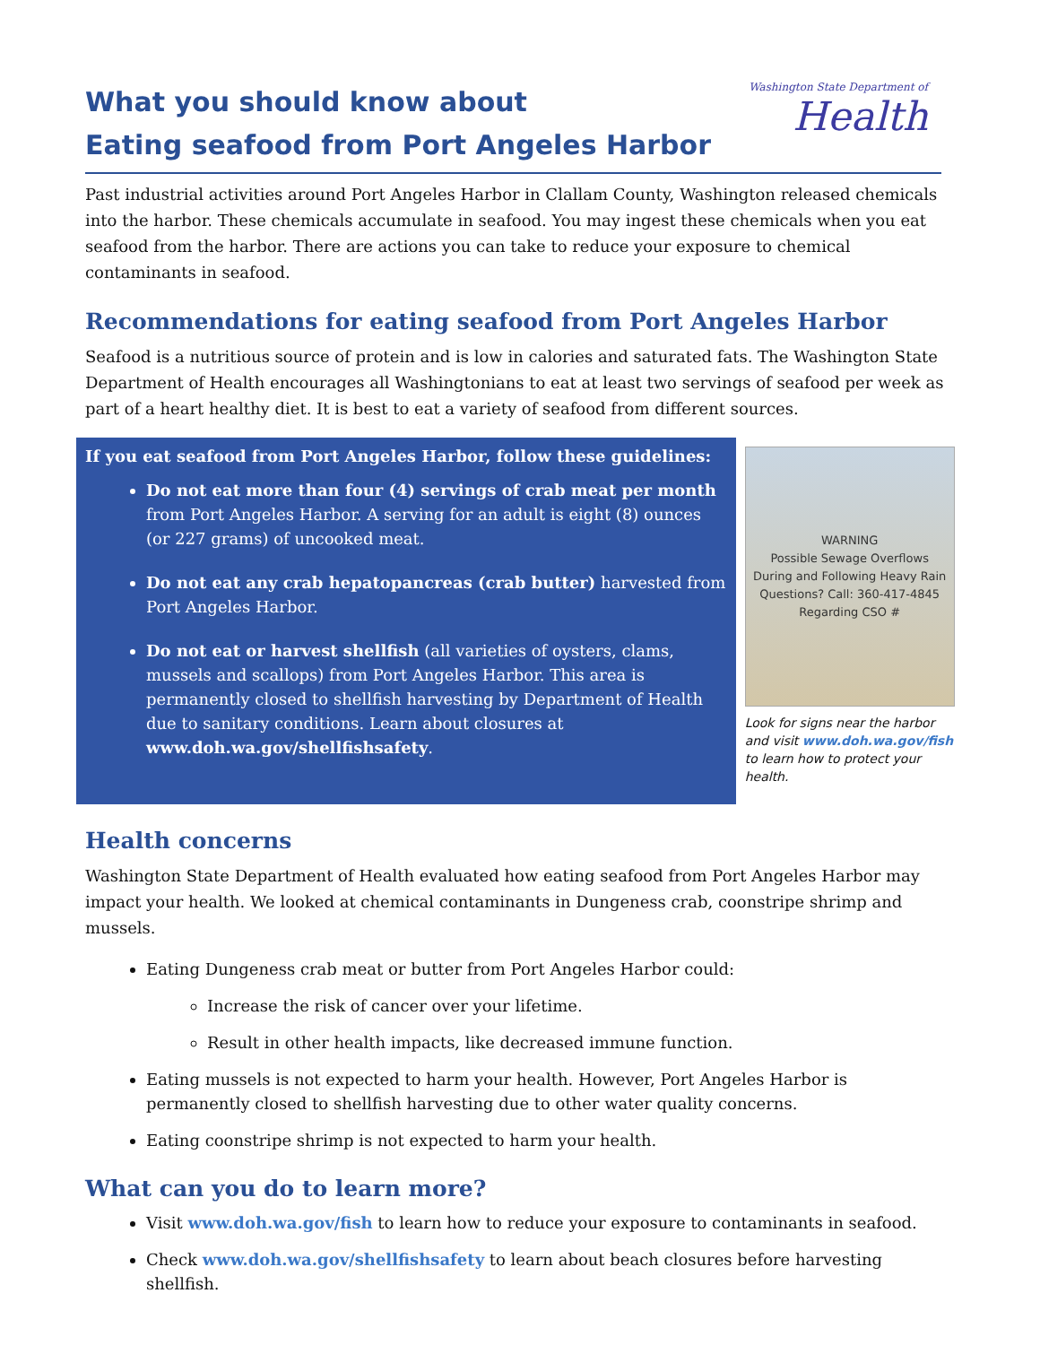What you should know about
Eating seafood from Port Angeles Harbor
Washington State Department of
Health
Past industrial activities around Port Angeles Harbor in Clallam County, Washington released chemicals into the harbor. These chemicals accumulate in seafood. You may ingest these chemicals when you eat seafood from the harbor. There are actions you can take to reduce your exposure to chemical contaminants in seafood.
Recommendations for eating seafood from Port Angeles Harbor
Seafood is a nutritious source of protein and is low in calories and saturated fats. The Washington State Department of Health encourages all Washingtonians to eat at least two servings of seafood per week as part of a heart healthy diet. It is best to eat a variety of seafood from different sources.
If you eat seafood from Port Angeles Harbor, follow these guidelines:
Do not eat more than four (4) servings of crab meat per month from Port Angeles Harbor. A serving for an adult is eight (8) ounces (or 227 grams) of uncooked meat.
Do not eat any crab hepatopancreas (crab butter) harvested from Port Angeles Harbor.
Do not eat or harvest shellfish (all varieties of oysters, clams, mussels and scallops) from Port Angeles Harbor. This area is permanently closed to shellfish harvesting by Department of Health due to sanitary conditions. Learn about closures at www.doh.wa.gov/shellfishsafety.
WARNING
Possible Sewage Overflows
During and Following Heavy Rain
Questions? Call: 360-417-4845
Regarding CSO #
Look for signs near the harbor and visit www.doh.wa.gov/fish to learn how to protect your health.
Health concerns
Washington State Department of Health evaluated how eating seafood from Port Angeles Harbor may impact your health. We looked at chemical contaminants in Dungeness crab, coonstripe shrimp and mussels.
Eating Dungeness crab meat or butter from Port Angeles Harbor could:
Increase the risk of cancer over your lifetime.
Result in other health impacts, like decreased immune function.
Eating mussels is not expected to harm your health. However, Port Angeles Harbor is permanently closed to shellfish harvesting due to other water quality concerns.
Eating coonstripe shrimp is not expected to harm your health.
What can you do to learn more?
Visit www.doh.wa.gov/fish to learn how to reduce your exposure to contaminants in seafood.
Check www.doh.wa.gov/shellfishsafety to learn about beach closures before harvesting shellfish.